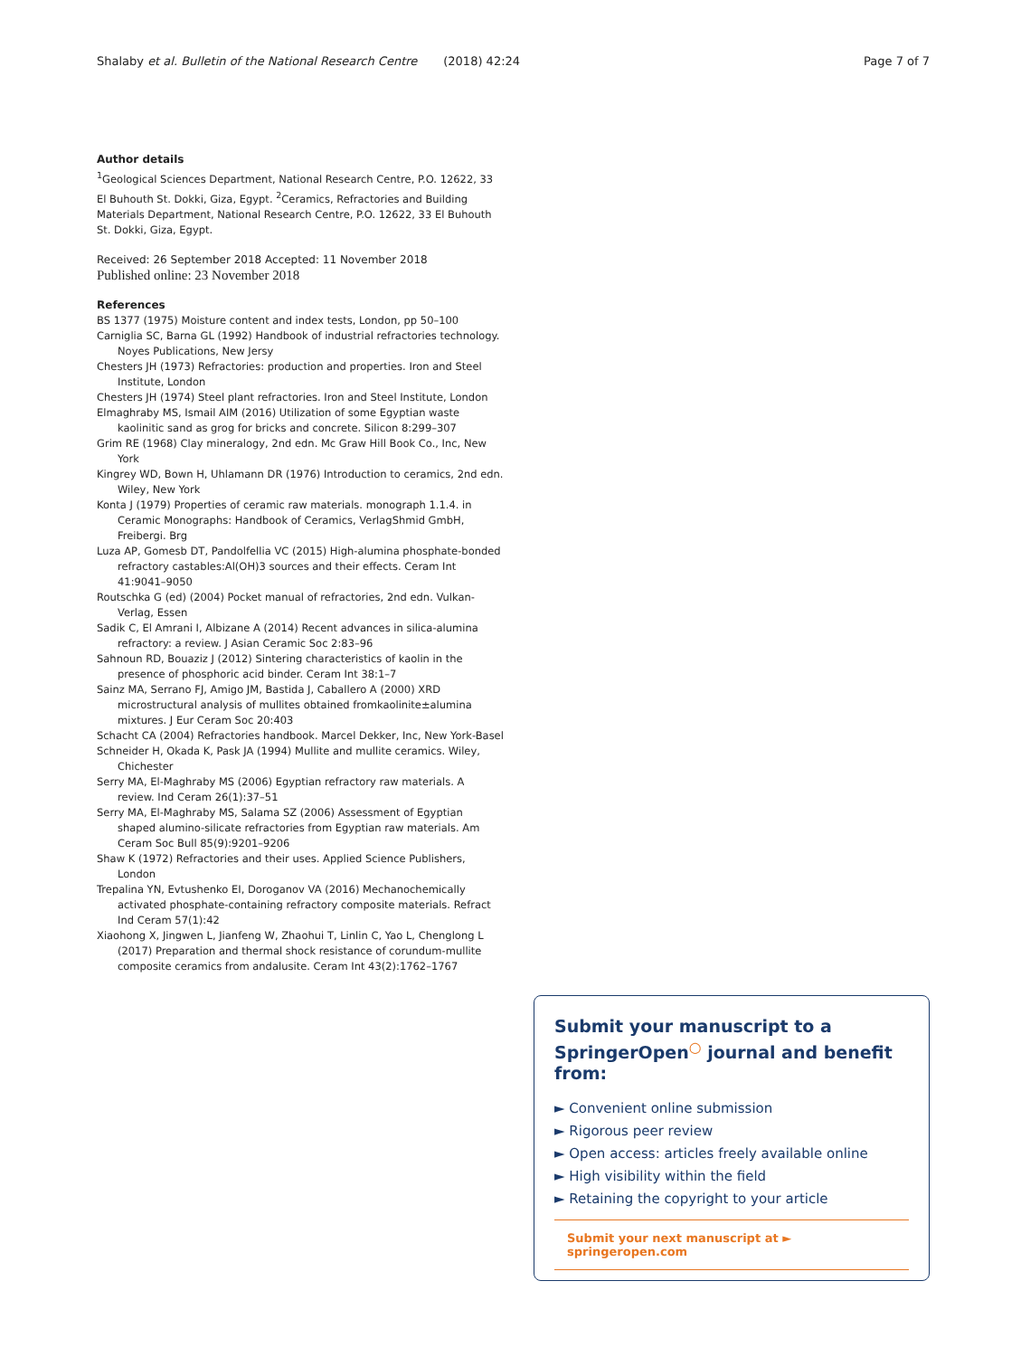Shalaby et al. Bulletin of the National Research Centre (2018) 42:24 Page 7 of 7
Author details
<sup>1</sup> Geological Sciences Department, National Research Centre, P.O. 12622, 33 El Buhouth St. Dokki, Giza, Egypt. <sup>2</sup>Ceramics, Refractories and Building Materials Department, National Research Centre, P.O. 12622, 33 El Buhouth St. Dokki, Giza, Egypt.
Received: 26 September 2018 Accepted: 11 November 2018
Published online: 23 November 2018
References
BS 1377 (1975) Moisture content and index tests, London, pp 50–100
Carniglia SC, Barna GL (1992) Handbook of industrial refractories technology. Noyes Publications, New Jersy
Chesters JH (1973) Refractories: production and properties. Iron and Steel Institute, London
Chesters JH (1974) Steel plant refractories. Iron and Steel Institute, London
Elmaghraby MS, Ismail AIM (2016) Utilization of some Egyptian waste kaolinitic sand as grog for bricks and concrete. Silicon 8:299–307
Grim RE (1968) Clay mineralogy, 2nd edn. Mc Graw Hill Book Co., Inc, New York
Kingrey WD, Bown H, Uhlamann DR (1976) Introduction to ceramics, 2nd edn. Wiley, New York
Konta J (1979) Properties of ceramic raw materials. monograph 1.1.4. in Ceramic Monographs: Handbook of Ceramics, VerlagShmid GmbH, Freibergi. Brg
Luza AP, Gomesb DT, Pandolfellia VC (2015) High-alumina phosphate-bonded refractory castables:Al(OH)3 sources and their effects. Ceram Int 41:9041–9050
Routschka G (ed) (2004) Pocket manual of refractories, 2nd edn. Vulkan-Verlag, Essen
Sadik C, El Amrani I, Albizane A (2014) Recent advances in silica-alumina refractory: a review. J Asian Ceramic Soc 2:83–96
Sahnoun RD, Bouaziz J (2012) Sintering characteristics of kaolin in the presence of phosphoric acid binder. Ceram Int 38:1–7
Sainz MA, Serrano FJ, Amigo JM, Bastida J, Caballero A (2000) XRD microstructural analysis of mullites obtained fromkaolinite±alumina mixtures. J Eur Ceram Soc 20:403
Schacht CA (2004) Refractories handbook. Marcel Dekker, Inc, New York-Basel
Schneider H, Okada K, Pask JA (1994) Mullite and mullite ceramics. Wiley, Chichester
Serry MA, El-Maghraby MS (2006) Egyptian refractory raw materials. A review. Ind Ceram 26(1):37–51
Serry MA, El-Maghraby MS, Salama SZ (2006) Assessment of Egyptian shaped alumino-silicate refractories from Egyptian raw materials. Am Ceram Soc Bull 85(9):9201–9206
Shaw K (1972) Refractories and their uses. Applied Science Publishers, London
Trepalina YN, Evtushenko EI, Doroganov VA (2016) Mechanochemically activated phosphate-containing refractory composite materials. Refract Ind Ceram 57(1):42
Xiaohong X, Jingwen L, Jianfeng W, Zhaohui T, Linlin C, Yao L, Chenglong L (2017) Preparation and thermal shock resistance of corundum-mullite composite ceramics from andalusite. Ceram Int 43(2):1762–1767
Submit your manuscript to a SpringerOpen<sup>○</sup> journal and benefit from:
► Convenient online submission
► Rigorous peer review
► Open access: articles freely available online
► High visibility within the field
► Retaining the copyright to your article
Submit your next manuscript at ► springeropen.com